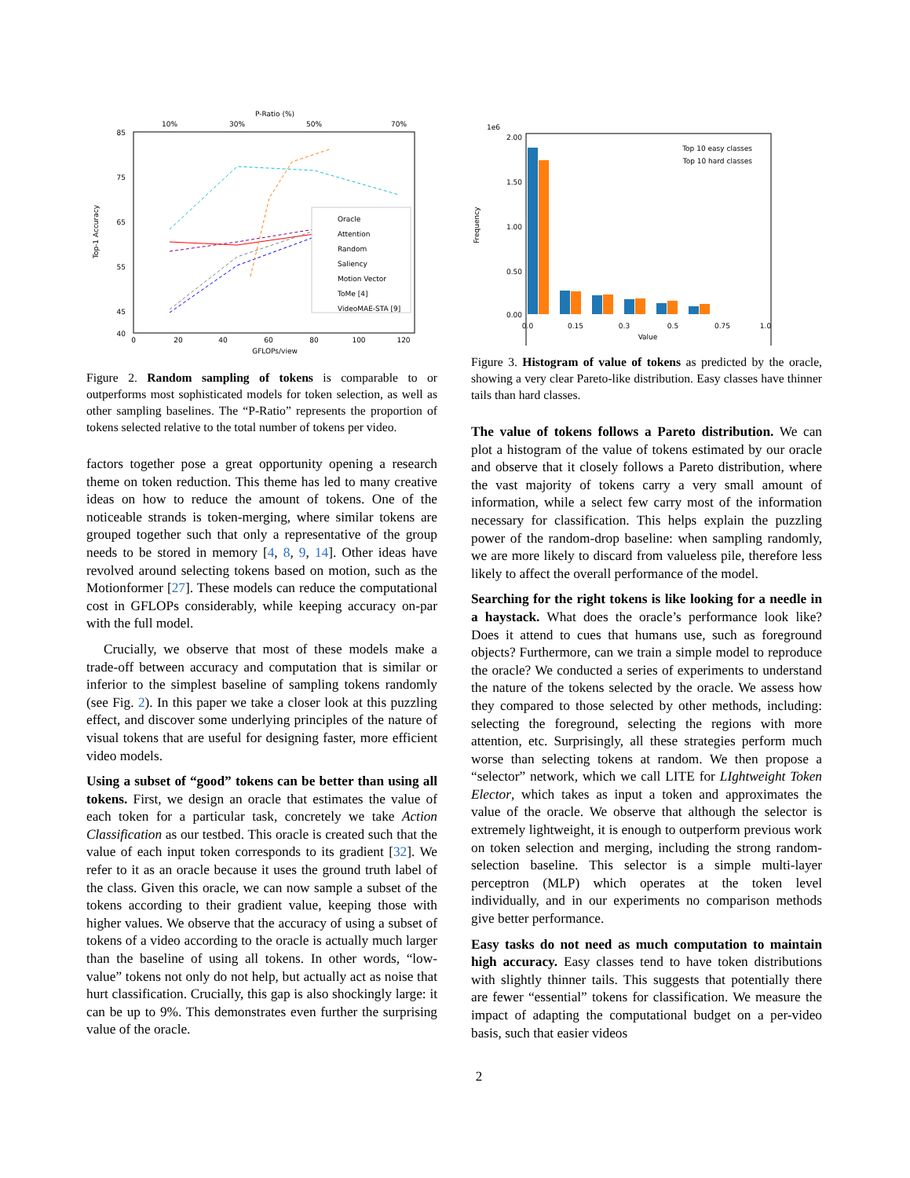P-Ratio (%)
10%
30%
50%
70%
85
75
65
55
45
40
0
20
40
60
80
100
120
GFLOPs/view
Top-1 Accuracy
Oracle
Attention
Random
Saliency
Motion Vector
ToMe [4]
VideoMAE-STA [9]
Figure 2. Random sampling of tokens is comparable to or outperforms most sophisticated models for token selection, as well as other sampling baselines. The “P-Ratio” represents the proportion of tokens selected relative to the total number of tokens per video.
factors together pose a great opportunity opening a research theme on token reduction. This theme has led to many creative ideas on how to reduce the amount of tokens. One of the noticeable strands is token-merging, where similar tokens are grouped together such that only a representative of the group needs to be stored in memory [4, 8, 9, 14]. Other ideas have revolved around selecting tokens based on motion, such as the Motionformer [27]. These models can reduce the computational cost in GFLOPs considerably, while keeping accuracy on-par with the full model.
Crucially, we observe that most of these models make a trade-off between accuracy and computation that is similar or inferior to the simplest baseline of sampling tokens randomly (see Fig. 2). In this paper we take a closer look at this puzzling effect, and discover some underlying principles of the nature of visual tokens that are useful for designing faster, more efficient video models.
Using a subset of “good” tokens can be better than using all tokens. First, we design an oracle that estimates the value of each token for a particular task, concretely we take Action Classification as our testbed. This oracle is created such that the value of each input token corresponds to its gradient [32]. We refer to it as an oracle because it uses the ground truth label of the class. Given this oracle, we can now sample a subset of the tokens according to their gradient value, keeping those with higher values. We observe that the accuracy of using a subset of tokens of a video according to the oracle is actually much larger than the baseline of using all tokens. In other words, “low-value” tokens not only do not help, but actually act as noise that hurt classification. Crucially, this gap is also shockingly large: it can be up to 9%. This demonstrates even further the surprising value of the oracle.
1e6
2.00
1.50
1.00
0.50
0.00
0.0
0.15
0.3
0.5
0.75
1.0
Value
Top 10 easy classes
Top 10 hard classes
Frequency
Figure 3. Histogram of value of tokens as predicted by the oracle, showing a very clear Pareto-like distribution. Easy classes have thinner tails than hard classes.
The value of tokens follows a Pareto distribution. We can plot a histogram of the value of tokens estimated by our oracle and observe that it closely follows a Pareto distribution, where the vast majority of tokens carry a very small amount of information, while a select few carry most of the information necessary for classification. This helps explain the puzzling power of the random-drop baseline: when sampling randomly, we are more likely to discard from valueless pile, therefore less likely to affect the overall performance of the model.
Searching for the right tokens is like looking for a needle in a haystack. What does the oracle’s performance look like? Does it attend to cues that humans use, such as foreground objects? Furthermore, can we train a simple model to reproduce the oracle? We conducted a series of experiments to understand the nature of the tokens selected by the oracle. We assess how they compared to those selected by other methods, including: selecting the foreground, selecting the regions with more attention, etc. Surprisingly, all these strategies perform much worse than selecting tokens at random. We then propose a “selector” network, which we call LITE for LIghtweight Token Elector, which takes as input a token and approximates the value of the oracle. We observe that although the selector is extremely lightweight, it is enough to outperform previous work on token selection and merging, including the strong random-selection baseline. This selector is a simple multi-layer perceptron (MLP) which operates at the token level individually, and in our experiments no comparison methods give better performance.
Easy tasks do not need as much computation to maintain high accuracy. Easy classes tend to have token distributions with slightly thinner tails. This suggests that potentially there are fewer “essential” tokens for classification. We measure the impact of adapting the computational budget on a per-video basis, such that easier videos
2